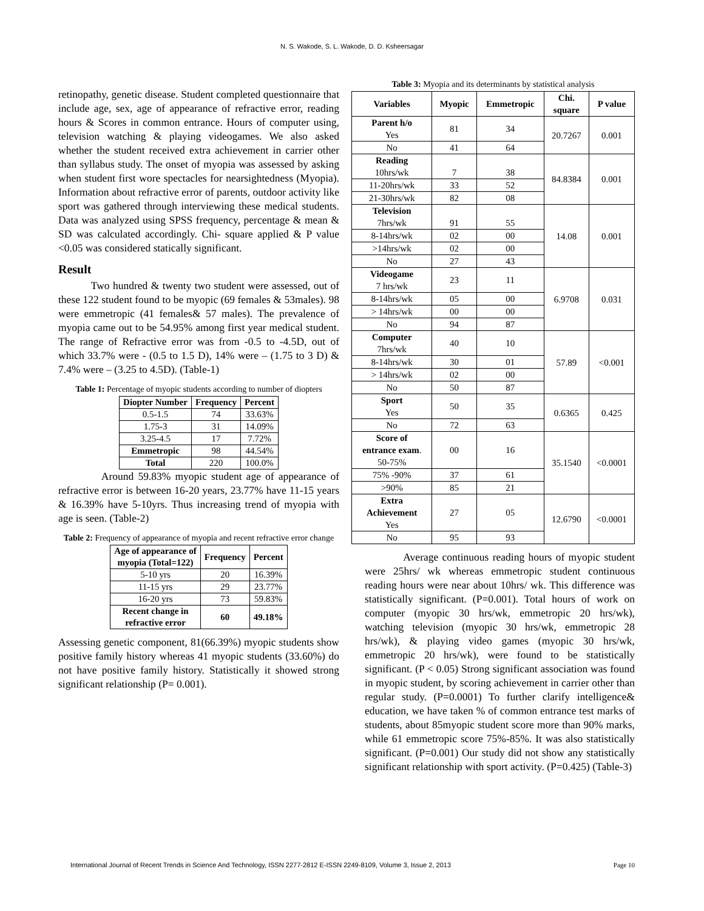N. S. Wakode, S. L. Wakode, D. D. Ksheersagar
retinopathy, genetic disease. Student completed questionnaire that include age, sex, age of appearance of refractive error, reading hours & Scores in common entrance. Hours of computer using, television watching & playing videogames. We also asked whether the student received extra achievement in carrier other than syllabus study. The onset of myopia was assessed by asking when student first wore spectacles for nearsightedness (Myopia). Information about refractive error of parents, outdoor activity like sport was gathered through interviewing these medical students. Data was analyzed using SPSS frequency, percentage & mean & SD was calculated accordingly. Chi- square applied & P value <0.05 was considered statically significant.
Result
Two hundred & twenty two student were assessed, out of these 122 student found to be myopic (69 females & 53males). 98 were emmetropic (41 females& 57 males). The prevalence of myopia came out to be 54.95% among first year medical student. The range of Refractive error was from -0.5 to -4.5D, out of which 33.7% were - (0.5 to 1.5 D), 14% were – (1.75 to 3 D) & 7.4% were – (3.25 to 4.5D). (Table-1)
Table 1: Percentage of myopic students according to number of diopters
| Diopter Number | Frequency | Percent |
| --- | --- | --- |
| 0.5-1.5 | 74 | 33.63% |
| 1.75-3 | 31 | 14.09% |
| 3.25-4.5 | 17 | 7.72% |
| Emmetropic | 98 | 44.54% |
| Total | 220 | 100.0% |
Around 59.83% myopic student age of appearance of refractive error is between 16-20 years, 23.77% have 11-15 years & 16.39% have 5-10yrs. Thus increasing trend of myopia with age is seen. (Table-2)
Table 2: Frequency of appearance of myopia and recent refractive error change
| Age of appearance of myopia (Total=122) | Frequency | Percent |
| --- | --- | --- |
| 5-10 yrs | 20 | 16.39% |
| 11-15 yrs | 29 | 23.77% |
| 16-20 yrs | 73 | 59.83% |
| Recent change in refractive error | 60 | 49.18% |
Assessing genetic component, 81(66.39%) myopic students show positive family history whereas 41 myopic students (33.60%) do not have positive family history. Statistically it showed strong significant relationship (P= 0.001).
Table 3: Myopia and its determinants by statistical analysis
| Variables | Myopic | Emmetropic | Chi. square | P value |
| --- | --- | --- | --- | --- |
| Parent h/o Yes | 81 | 34 | 20.7267 | 0.001 |
| No | 41 | 64 | | |
| Reading 10hrs/wk | 7 | 38 | 84.8384 | 0.001 |
| 11-20hrs/wk | 33 | 52 | | |
| 21-30hrs/wk | 82 | 08 | | |
| Television 7hrs/wk | 91 | 55 | 14.08 | 0.001 |
| 8-14hrs/wk | 02 | 00 | | |
| >14hrs/wk | 02 | 00 | | |
| No | 27 | 43 | | |
| Videogame 7 hrs/wk | 23 | 11 | 6.9708 | 0.031 |
| 8-14hrs/wk | 05 | 00 | | |
| > 14hrs/wk | 00 | 00 | | |
| No | 94 | 87 | | |
| Computer 7hrs/wk | 40 | 10 | 57.89 | <0.001 |
| 8-14hrs/wk | 30 | 01 | | |
| > 14hrs/wk | 02 | 00 | | |
| No | 50 | 87 | | |
| Sport Yes | 50 | 35 | 0.6365 | 0.425 |
| No | 72 | 63 | | |
| Score of entrance exam . 50-75% | 00 | 16 | 35.1540 | <0.0001 |
| 75% -90% | 37 | 61 | | |
| >90% | 85 | 21 | | |
| Extra Achievement Yes | 27 | 05 | 12.6790 | <0.0001 |
| No | 95 | 93 | | |
Average continuous reading hours of myopic student were 25hrs/ wk whereas emmetropic student continuous reading hours were near about 10hrs/ wk. This difference was statistically significant. (P=0.001). Total hours of work on computer (myopic 30 hrs/wk, emmetropic 20 hrs/wk), watching television (myopic 30 hrs/wk, emmetropic 28 hrs/wk), & playing video games (myopic 30 hrs/wk, emmetropic 20 hrs/wk), were found to be statistically significant. (P < 0.05) Strong significant association was found in myopic student, by scoring achievement in carrier other than regular study. (P=0.0001) To further clarify intelligence& education, we have taken % of common entrance test marks of students, about 85myopic student score more than 90% marks, while 61 emmetropic score 75%-85%. It was also statistically significant. (P=0.001) Our study did not show any statistically significant relationship with sport activity. (P=0.425) (Table-3)
International Journal of Recent Trends in Science And Technology, ISSN 2277-2812 E-ISSN 2249-8109, Volume 3, Issue 2, 2013 Page 10